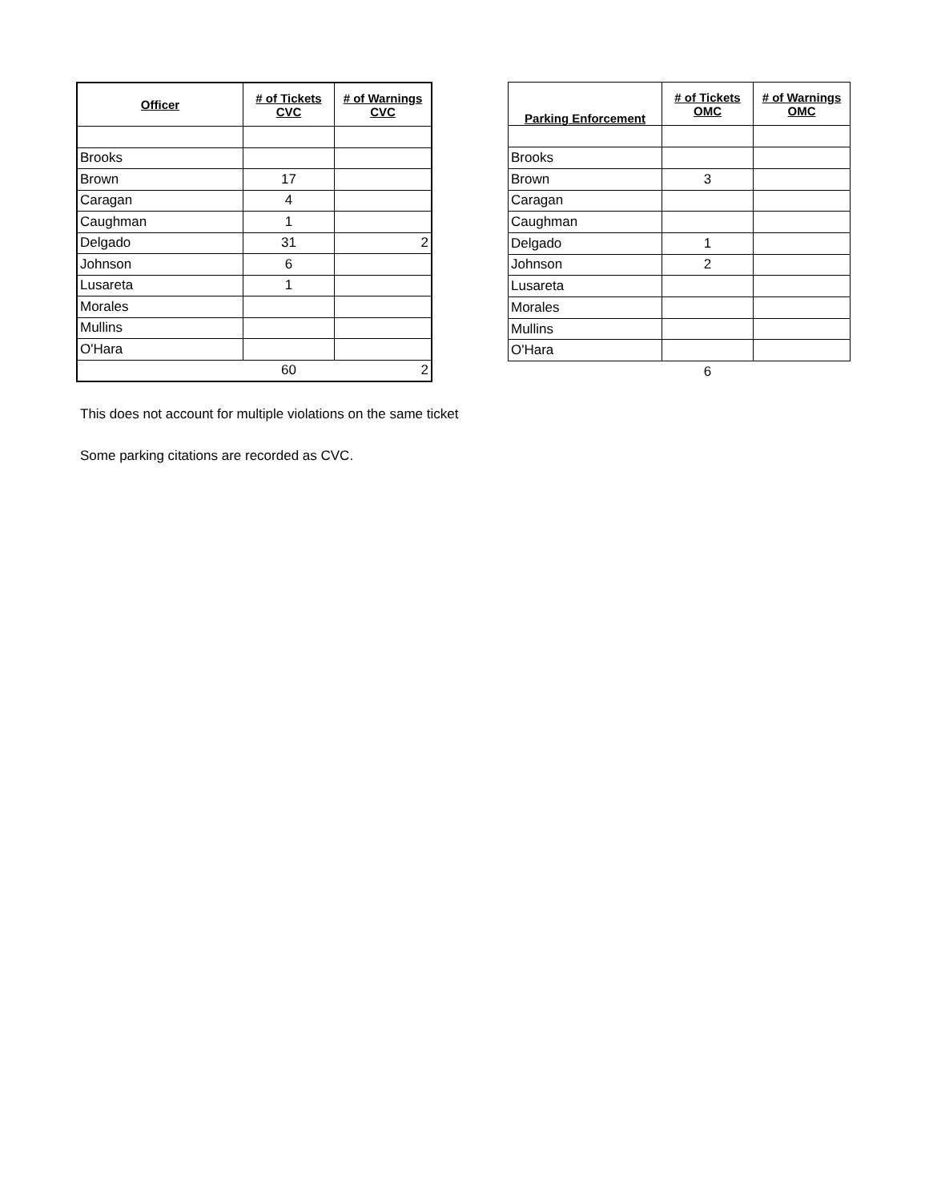| Officer | # of Tickets CVC | # of Warnings CVC |
| --- | --- | --- |
| Brooks | | |
| Brown | 17 | |
| Caragan | 4 | |
| Caughman | 1 | |
| Delgado | 31 | 2 |
| Johnson | 6 | |
| Lusareta | 1 | |
| Morales | | |
| Mullins | | |
| O'Hara | | |
| | 60 | 2 |
| Parking Enforcement | # of Tickets OMC | # of Warnings OMC |
| --- | --- | --- |
| Brooks | | |
| Brown | 3 | |
| Caragan | | |
| Caughman | | |
| Delgado | 1 | |
| Johnson | 2 | |
| Lusareta | | |
| Morales | | |
| Mullins | | |
| O'Hara | | |
| | 6 | |
This does not account for multiple violations on the same ticket
Some parking citations are recorded as CVC.